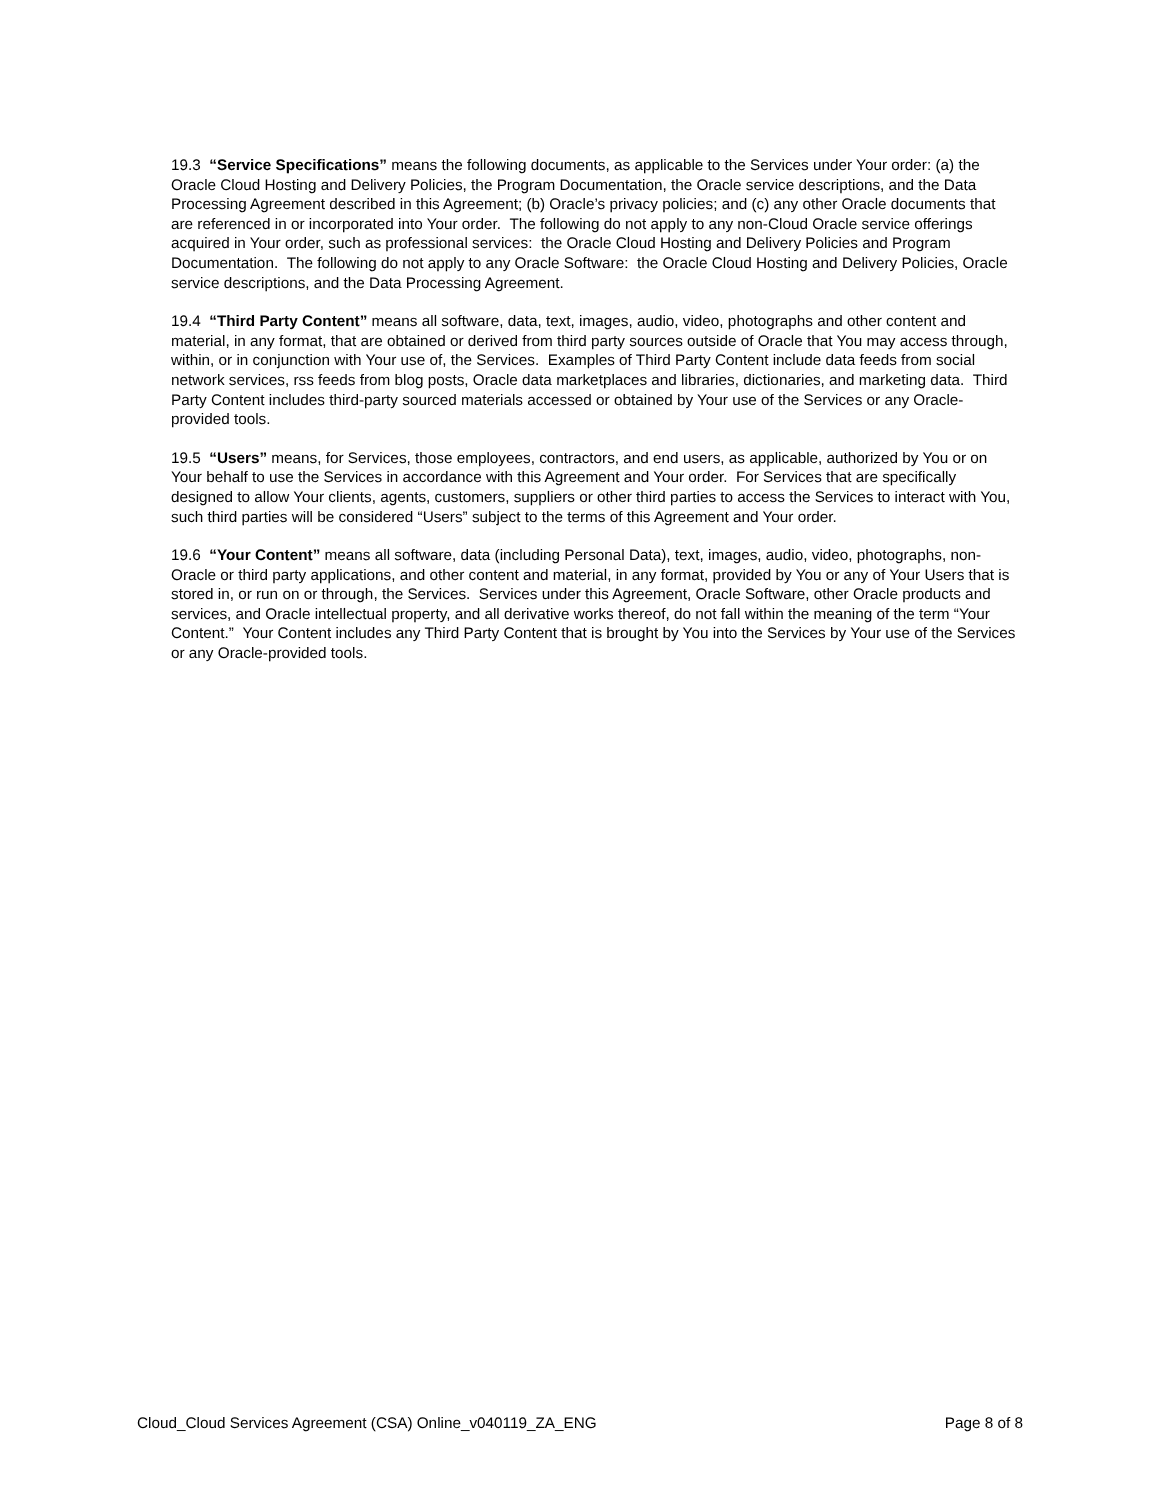19.3 “Service Specifications” means the following documents, as applicable to the Services under Your order: (a) the Oracle Cloud Hosting and Delivery Policies, the Program Documentation, the Oracle service descriptions, and the Data Processing Agreement described in this Agreement; (b) Oracle’s privacy policies; and (c) any other Oracle documents that are referenced in or incorporated into Your order. The following do not apply to any non-Cloud Oracle service offerings acquired in Your order, such as professional services: the Oracle Cloud Hosting and Delivery Policies and Program Documentation. The following do not apply to any Oracle Software: the Oracle Cloud Hosting and Delivery Policies, Oracle service descriptions, and the Data Processing Agreement.
19.4 “Third Party Content” means all software, data, text, images, audio, video, photographs and other content and material, in any format, that are obtained or derived from third party sources outside of Oracle that You may access through, within, or in conjunction with Your use of, the Services. Examples of Third Party Content include data feeds from social network services, rss feeds from blog posts, Oracle data marketplaces and libraries, dictionaries, and marketing data. Third Party Content includes third-party sourced materials accessed or obtained by Your use of the Services or any Oracle-provided tools.
19.5 “Users” means, for Services, those employees, contractors, and end users, as applicable, authorized by You or on Your behalf to use the Services in accordance with this Agreement and Your order. For Services that are specifically designed to allow Your clients, agents, customers, suppliers or other third parties to access the Services to interact with You, such third parties will be considered “Users” subject to the terms of this Agreement and Your order.
19.6 “Your Content” means all software, data (including Personal Data), text, images, audio, video, photographs, non-Oracle or third party applications, and other content and material, in any format, provided by You or any of Your Users that is stored in, or run on or through, the Services. Services under this Agreement, Oracle Software, other Oracle products and services, and Oracle intellectual property, and all derivative works thereof, do not fall within the meaning of the term “Your Content.” Your Content includes any Third Party Content that is brought by You into the Services by Your use of the Services or any Oracle-provided tools.
Cloud_Cloud Services Agreement (CSA) Online_v040119_ZA_ENG Page 8 of 8